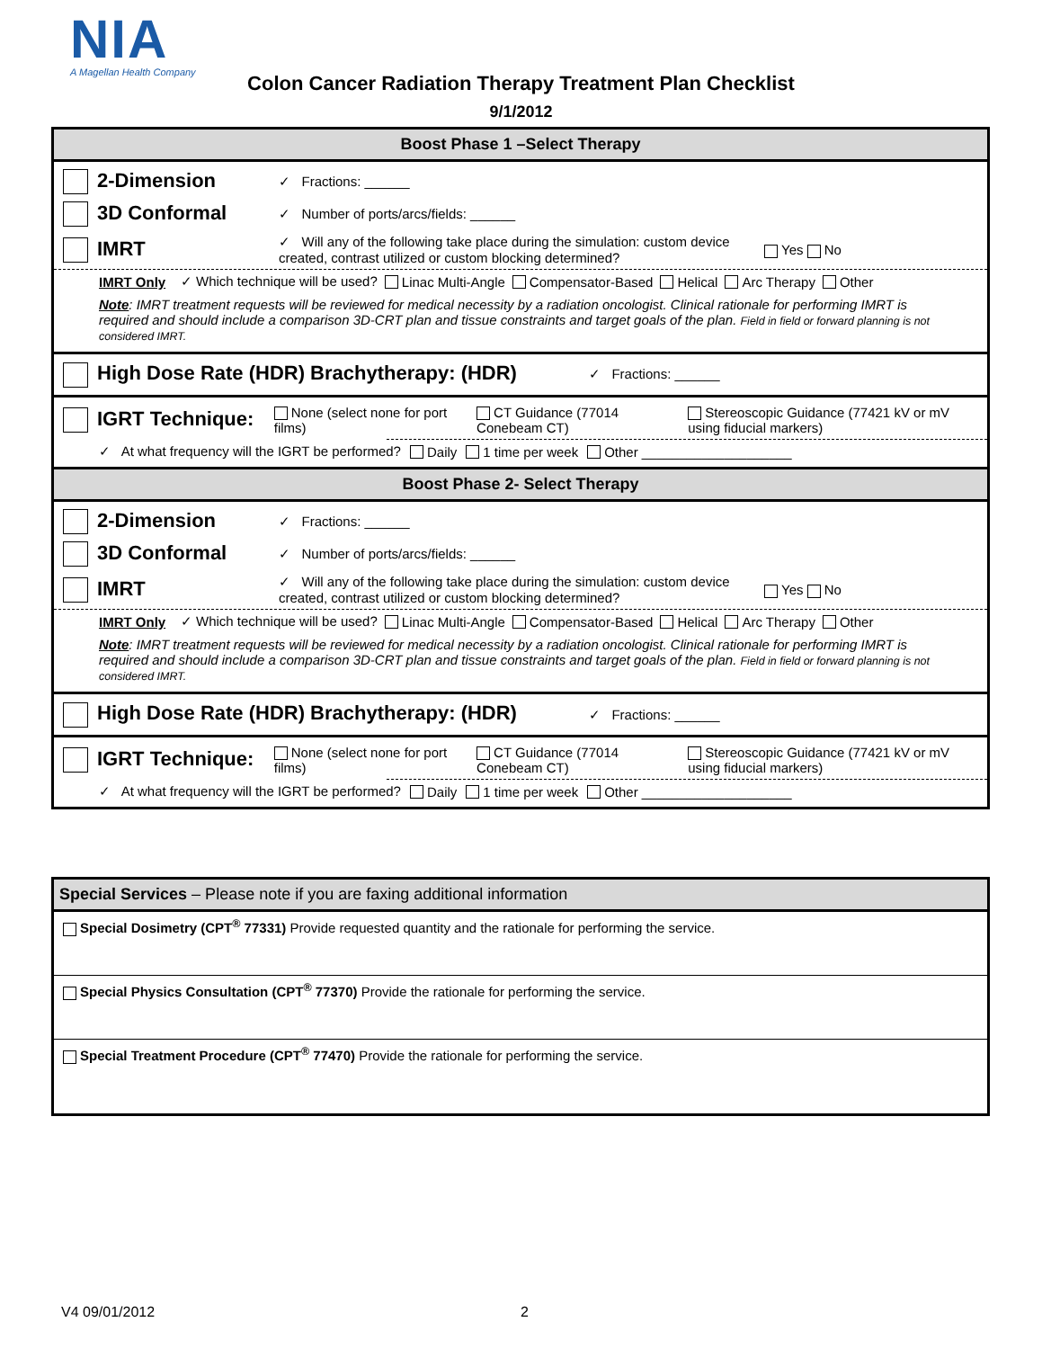NIA
A Magellan Health Company
Colon Cancer Radiation Therapy Treatment Plan Checklist
9/1/2012
Boost Phase 1 –Select Therapy
2-Dimension
✓ Fractions: ______
3D Conformal
✓ Number of ports/arcs/fields: ______
IMRT
✓ Will any of the following take place during the simulation: custom device created, contrast utilized or custom blocking determined? Yes No
IMRT Only ✓ Which technique will be used? Linac Multi-Angle Compensator-Based Helical Arc Therapy Other
Note: IMRT treatment requests will be reviewed for medical necessity by a radiation oncologist. Clinical rationale for performing IMRT is required and should include a comparison 3D-CRT plan and tissue constraints and target goals of the plan. Field in field or forward planning is not considered IMRT.
High Dose Rate (HDR) Brachytherapy: (HDR)
✓ Fractions: ______
IGRT Technique:
None (select none for port films) CT Guidance (77014 Conebeam CT) Stereoscopic Guidance (77421 kV or mV using fiducial markers)
✓ At what frequency will the IGRT be performed? Daily 1 time per week Other ____________________
Boost Phase 2- Select Therapy
2-Dimension
✓ Fractions: ______
3D Conformal
✓ Number of ports/arcs/fields: ______
IMRT
✓ Will any of the following take place during the simulation: custom device created, contrast utilized or custom blocking determined? Yes No
IMRT Only ✓ Which technique will be used? Linac Multi-Angle Compensator-Based Helical Arc Therapy Other
Note: IMRT treatment requests will be reviewed for medical necessity by a radiation oncologist. Clinical rationale for performing IMRT is required and should include a comparison 3D-CRT plan and tissue constraints and target goals of the plan. Field in field or forward planning is not considered IMRT.
High Dose Rate (HDR) Brachytherapy: (HDR)
✓ Fractions: ______
IGRT Technique:
None (select none for port films) CT Guidance (77014 Conebeam CT) Stereoscopic Guidance (77421 kV or mV using fiducial markers)
✓ At what frequency will the IGRT be performed? Daily 1 time per week Other ____________________
Special Services – Please note if you are faxing additional information
Special Dosimetry (CPT<sup>®</sup> 77331) Provide requested quantity and the rationale for performing the service.
Special Physics Consultation (CPT<sup>®</sup> 77370) Provide the rationale for performing the service.
Special Treatment Procedure (CPT<sup>®</sup> 77470) Provide the rationale for performing the service.
V4 09/01/2012 2